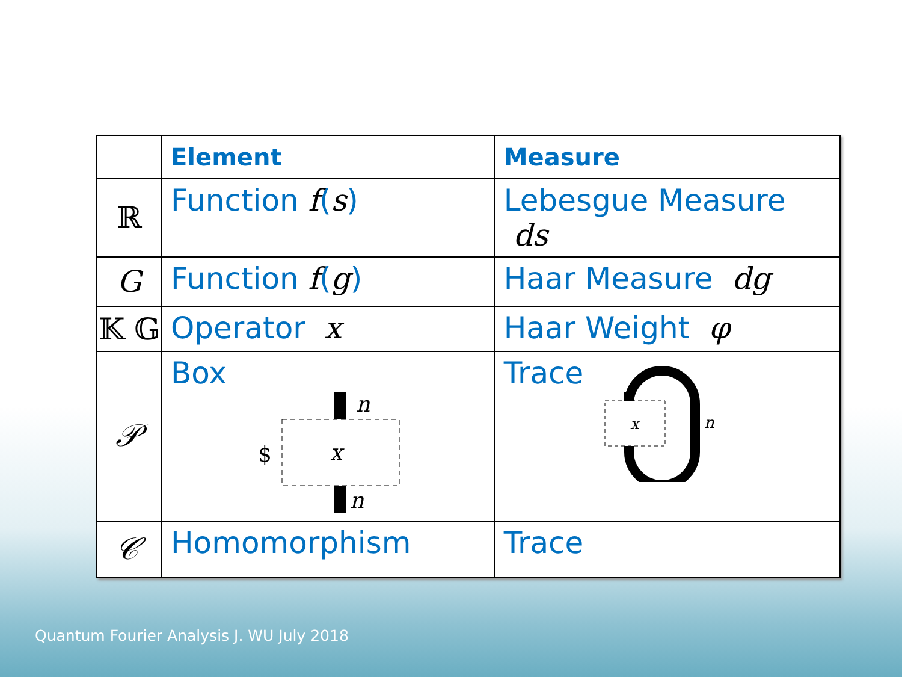| | Element | Measure |
| --- | --- | --- |
| ℝ | Function f ( s ) | Lebesgue Measure ds |
| G | Function f ( g ) | Haar Measure dg |
| 𝕂 𝔾 | Operator x | Haar Weight φ |
| 𝒫 | Box n n x $ | Trace x n |
| 𝒞 | Homomorphism | Trace |
Quantum Fourier Analysis J. WU July 2018